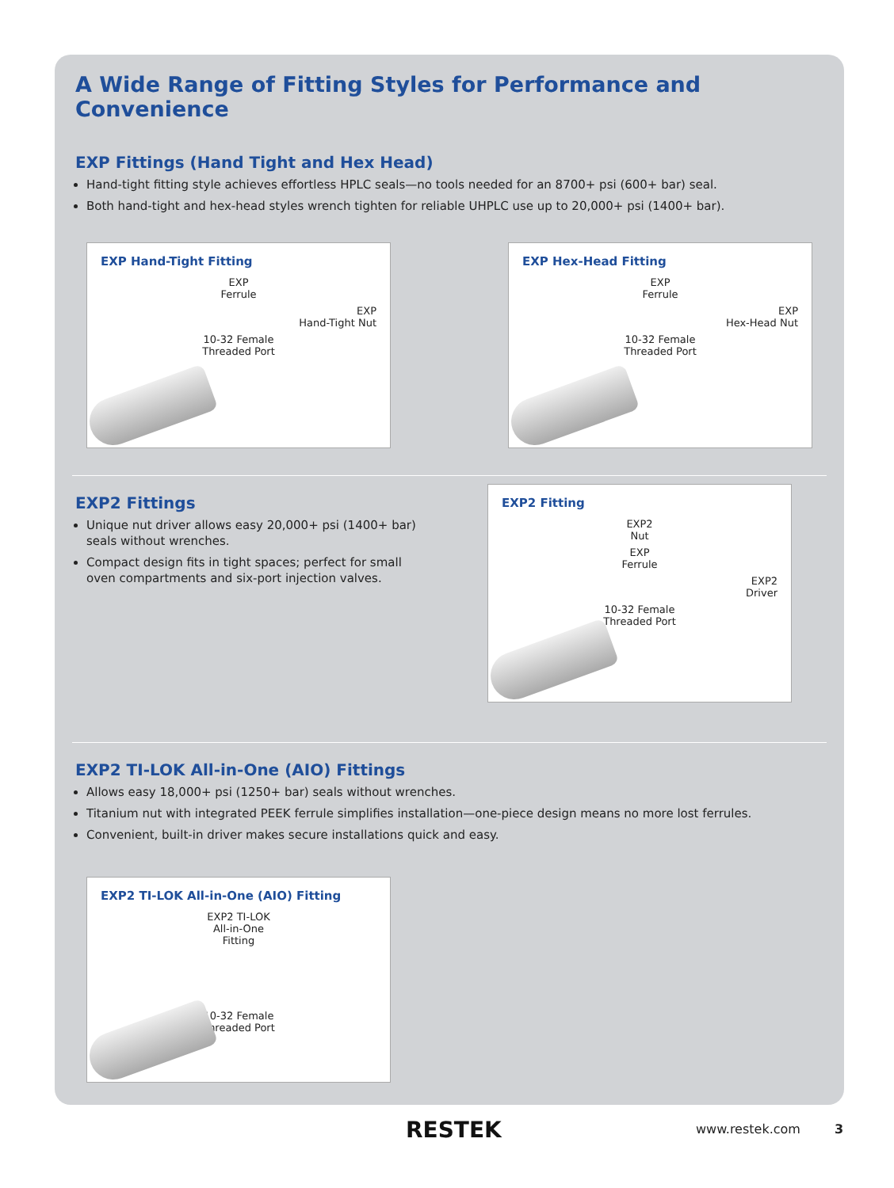A Wide Range of Fitting Styles for Performance and Convenience
EXP Fittings (Hand Tight and Hex Head)
Hand-tight fitting style achieves effortless HPLC seals—no tools needed for an 8700+ psi (600+ bar) seal.
Both hand-tight and hex-head styles wrench tighten for reliable UHPLC use up to 20,000+ psi (1400+ bar).
EXP Hand-Tight Fitting
EXP
Ferrule
EXP
Hand-Tight Nut
10-32 Female
Threaded Port
EXP Hex-Head Fitting
EXP
Ferrule
EXP
Hex-Head Nut
10-32 Female
Threaded Port
EXP2 Fittings
Unique nut driver allows easy 20,000+ psi (1400+ bar) seals without wrenches.
Compact design fits in tight spaces; perfect for small oven compartments and six-port injection valves.
EXP2 Fitting
EXP2
Nut
EXP
Ferrule
EXP2
Driver
10-32 Female
Threaded Port
EXP2 TI-LOK All-in-One (AIO) Fittings
Allows easy 18,000+ psi (1250+ bar) seals without wrenches.
Titanium nut with integrated PEEK ferrule simplifies installation—one-piece design means no more lost ferrules.
Convenient, built-in driver makes secure installations quick and easy.
EXP2 TI-LOK All-in-One (AIO) Fitting
EXP2 TI-LOK
All-in-One
Fitting
10-32 Female
Threaded Port
RESTEK www.restek.com 3